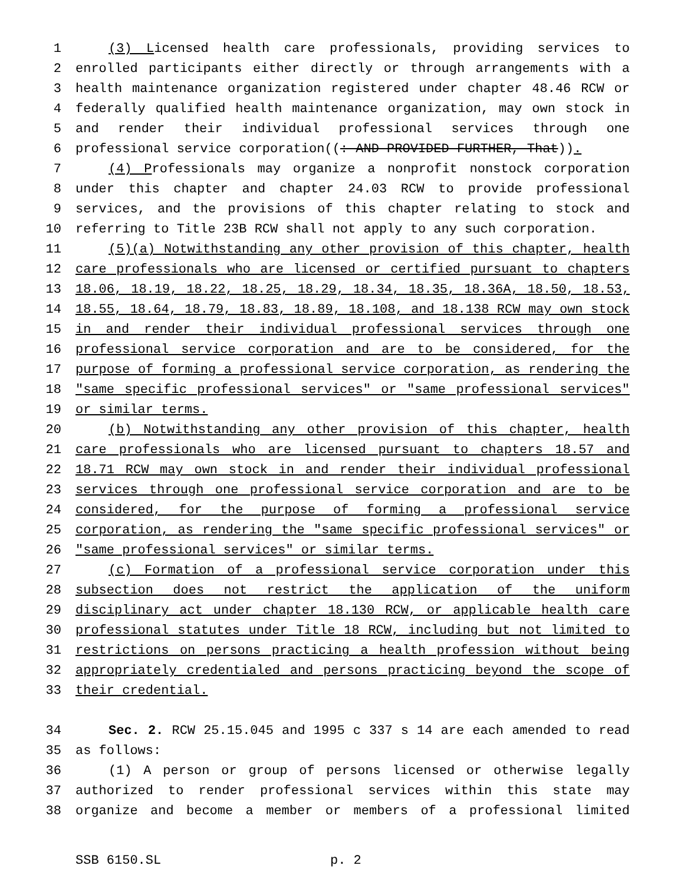1 (3) Licensed health care professionals, providing services to
2 enrolled participants either directly or through arrangements with a
3 health maintenance organization registered under chapter 48.46 RCW or
4 federally qualified health maintenance organization, may own stock in
5 and render their individual professional services through one
6 professional service corporation((: AND PROVIDED FURTHER, That)).
7 (4) Professionals may organize a nonprofit nonstock corporation
8 under this chapter and chapter 24.03 RCW to provide professional
9 services, and the provisions of this chapter relating to stock and
10 referring to Title 23B RCW shall not apply to any such corporation.
11 (5)(a) Notwithstanding any other provision of this chapter, health
12 care professionals who are licensed or certified pursuant to chapters
13 18.06, 18.19, 18.22, 18.25, 18.29, 18.34, 18.35, 18.36A, 18.50, 18.53,
14 18.55, 18.64, 18.79, 18.83, 18.89, 18.108, and 18.138 RCW may own stock
15 in and render their individual professional services through one
16 professional service corporation and are to be considered, for the
17 purpose of forming a professional service corporation, as rendering the
18 "same specific professional services" or "same professional services"
19 or similar terms.
20 (b) Notwithstanding any other provision of this chapter, health
21 care professionals who are licensed pursuant to chapters 18.57 and
22 18.71 RCW may own stock in and render their individual professional
23 services through one professional service corporation and are to be
24 considered, for the purpose of forming a professional service
25 corporation, as rendering the "same specific professional services" or
26 "same professional services" or similar terms.
27 (c) Formation of a professional service corporation under this
28 subsection does not restrict the application of the uniform
29 disciplinary act under chapter 18.130 RCW, or applicable health care
30 professional statutes under Title 18 RCW, including but not limited to
31 restrictions on persons practicing a health profession without being
32 appropriately credentialed and persons practicing beyond the scope of
33 their credential.
34 Sec. 2. RCW 25.15.045 and 1995 c 337 s 14 are each amended to read
35 as follows:
36 (1) A person or group of persons licensed or otherwise legally
37 authorized to render professional services within this state may
38 organize and become a member or members of a professional limited
SSB 6150.SL p. 2